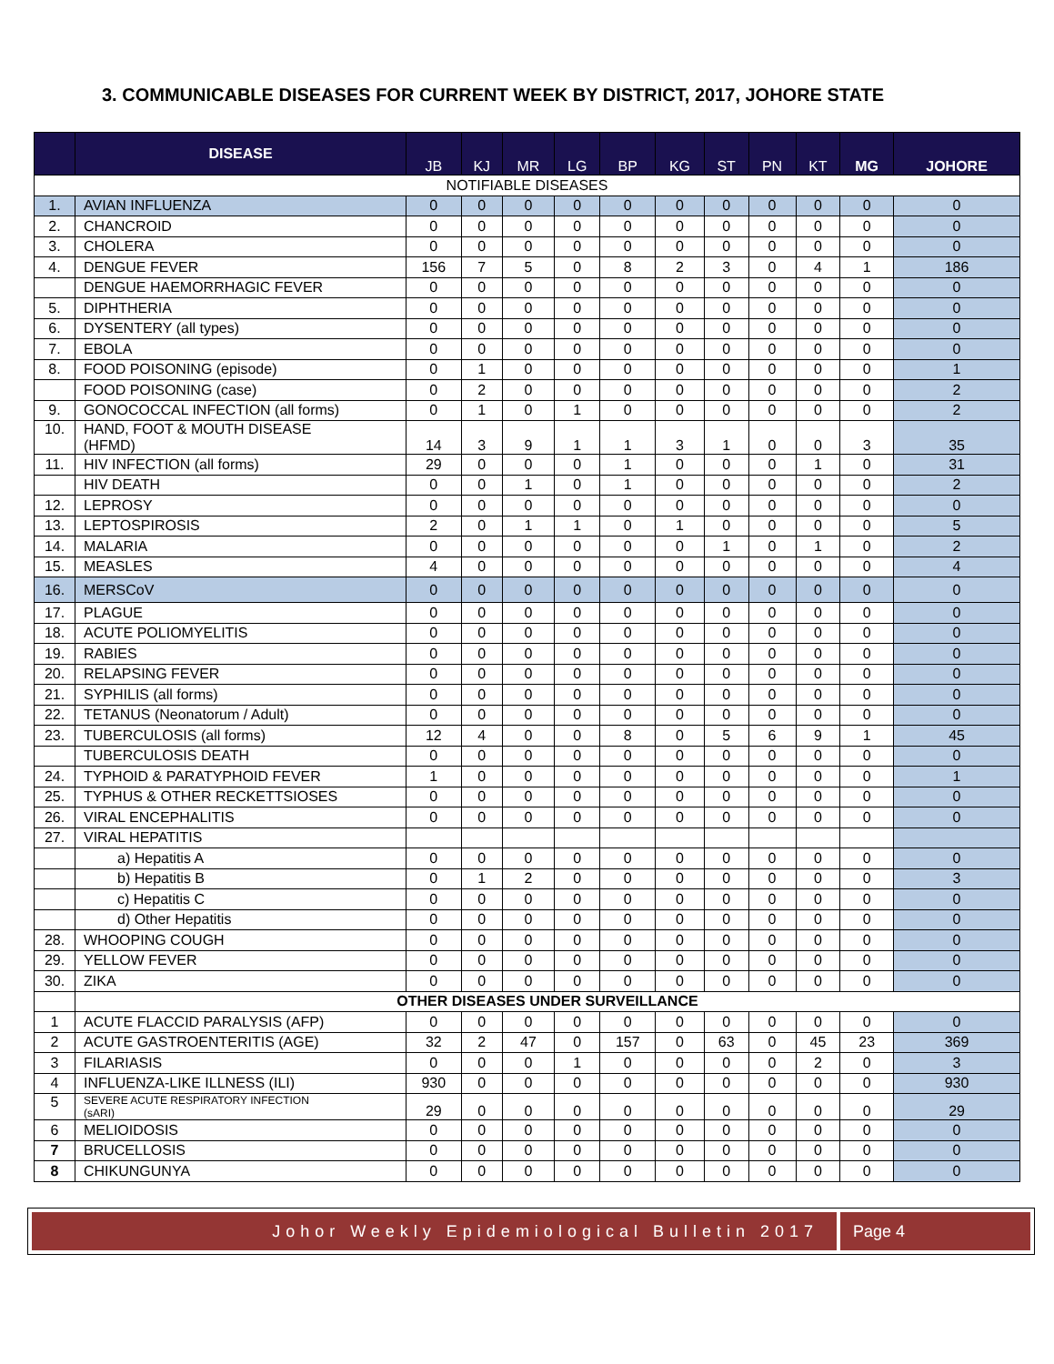3. COMMUNICABLE DISEASES FOR CURRENT WEEK BY DISTRICT, 2017, JOHORE STATE
| | DISEASE | JB | KJ | MR | LG | BP | KG | ST | PN | KT | MG | JOHORE |
| --- | --- | --- | --- | --- | --- | --- | --- | --- | --- | --- | --- | --- |
| NOTIFIABLE DISEASES | | | | | | | | | | | | |
| 1. | AVIAN INFLUENZA | 0 | 0 | 0 | 0 | 0 | 0 | 0 | 0 | 0 | 0 | 0 |
| 2. | CHANCROID | 0 | 0 | 0 | 0 | 0 | 0 | 0 | 0 | 0 | 0 | 0 |
| 3. | CHOLERA | 0 | 0 | 0 | 0 | 0 | 0 | 0 | 0 | 0 | 0 | 0 |
| 4. | DENGUE FEVER | 156 | 7 | 5 | 0 | 8 | 2 | 3 | 0 | 4 | 1 | 186 |
| | DENGUE HAEMORRHAGIC FEVER | 0 | 0 | 0 | 0 | 0 | 0 | 0 | 0 | 0 | 0 | 0 |
| 5. | DIPHTHERIA | 0 | 0 | 0 | 0 | 0 | 0 | 0 | 0 | 0 | 0 | 0 |
| 6. | DYSENTERY (all types) | 0 | 0 | 0 | 0 | 0 | 0 | 0 | 0 | 0 | 0 | 0 |
| 7. | EBOLA | 0 | 0 | 0 | 0 | 0 | 0 | 0 | 0 | 0 | 0 | 0 |
| 8. | FOOD POISONING (episode) | 0 | 1 | 0 | 0 | 0 | 0 | 0 | 0 | 0 | 0 | 1 |
| | FOOD POISONING (case) | 0 | 2 | 0 | 0 | 0 | 0 | 0 | 0 | 0 | 0 | 2 |
| 9. | GONOCOCCAL INFECTION (all forms) | 0 | 1 | 0 | 1 | 0 | 0 | 0 | 0 | 0 | 0 | 2 |
| 10. | HAND, FOOT & MOUTH DISEASE (HFMD) | 14 | 3 | 9 | 1 | 1 | 3 | 1 | 0 | 0 | 3 | 35 |
| 11. | HIV INFECTION (all forms) | 29 | 0 | 0 | 0 | 1 | 0 | 0 | 0 | 1 | 0 | 31 |
| | HIV DEATH | 0 | 0 | 1 | 0 | 1 | 0 | 0 | 0 | 0 | 0 | 2 |
| 12. | LEPROSY | 0 | 0 | 0 | 0 | 0 | 0 | 0 | 0 | 0 | 0 | 0 |
| 13. | LEPTOSPIROSIS | 2 | 0 | 1 | 1 | 0 | 1 | 0 | 0 | 0 | 0 | 5 |
| 14. | MALARIA | 0 | 0 | 0 | 0 | 0 | 0 | 1 | 0 | 1 | 0 | 2 |
| 15. | MEASLES | 4 | 0 | 0 | 0 | 0 | 0 | 0 | 0 | 0 | 0 | 4 |
| 16. | MERSCoV | 0 | 0 | 0 | 0 | 0 | 0 | 0 | 0 | 0 | 0 | 0 |
| 17. | PLAGUE | 0 | 0 | 0 | 0 | 0 | 0 | 0 | 0 | 0 | 0 | 0 |
| 18. | ACUTE POLIOMYELITIS | 0 | 0 | 0 | 0 | 0 | 0 | 0 | 0 | 0 | 0 | 0 |
| 19. | RABIES | 0 | 0 | 0 | 0 | 0 | 0 | 0 | 0 | 0 | 0 | 0 |
| 20. | RELAPSING FEVER | 0 | 0 | 0 | 0 | 0 | 0 | 0 | 0 | 0 | 0 | 0 |
| 21. | SYPHILIS (all forms) | 0 | 0 | 0 | 0 | 0 | 0 | 0 | 0 | 0 | 0 | 0 |
| 22. | TETANUS (Neonatorum / Adult) | 0 | 0 | 0 | 0 | 0 | 0 | 0 | 0 | 0 | 0 | 0 |
| 23. | TUBERCULOSIS (all forms) | 12 | 4 | 0 | 0 | 8 | 0 | 5 | 6 | 9 | 1 | 45 |
| | TUBERCULOSIS DEATH | 0 | 0 | 0 | 0 | 0 | 0 | 0 | 0 | 0 | 0 | 0 |
| 24. | TYPHOID & PARATYPHOID FEVER | 1 | 0 | 0 | 0 | 0 | 0 | 0 | 0 | 0 | 0 | 1 |
| 25. | TYPHUS & OTHER RECKETTSIOSES | 0 | 0 | 0 | 0 | 0 | 0 | 0 | 0 | 0 | 0 | 0 |
| 26. | VIRAL ENCEPHALITIS | 0 | 0 | 0 | 0 | 0 | 0 | 0 | 0 | 0 | 0 | 0 |
| 27. | VIRAL HEPATITIS | | | | | | | | | | | |
| | a) Hepatitis A | 0 | 0 | 0 | 0 | 0 | 0 | 0 | 0 | 0 | 0 | 0 |
| | b) Hepatitis B | 0 | 1 | 2 | 0 | 0 | 0 | 0 | 0 | 0 | 0 | 3 |
| | c) Hepatitis C | 0 | 0 | 0 | 0 | 0 | 0 | 0 | 0 | 0 | 0 | 0 |
| | d) Other Hepatitis | 0 | 0 | 0 | 0 | 0 | 0 | 0 | 0 | 0 | 0 | 0 |
| 28. | WHOOPING COUGH | 0 | 0 | 0 | 0 | 0 | 0 | 0 | 0 | 0 | 0 | 0 |
| 29. | YELLOW FEVER | 0 | 0 | 0 | 0 | 0 | 0 | 0 | 0 | 0 | 0 | 0 |
| 30. | ZIKA | 0 | 0 | 0 | 0 | 0 | 0 | 0 | 0 | 0 | 0 | 0 |
| | OTHER DISEASES UNDER SURVEILLANCE | | | | | | | | | | | |
| 1 | ACUTE FLACCID PARALYSIS (AFP) | 0 | 0 | 0 | 0 | 0 | 0 | 0 | 0 | 0 | 0 | 0 |
| 2 | ACUTE GASTROENTERITIS (AGE) | 32 | 2 | 47 | 0 | 157 | 0 | 63 | 0 | 45 | 23 | 369 |
| 3 | FILARIASIS | 0 | 0 | 0 | 1 | 0 | 0 | 0 | 0 | 2 | 0 | 3 |
| 4 | INFLUENZA-LIKE ILLNESS (ILI) | 930 | 0 | 0 | 0 | 0 | 0 | 0 | 0 | 0 | 0 | 930 |
| 5 | SEVERE ACUTE RESPIRATORY INFECTION (sARI) | 29 | 0 | 0 | 0 | 0 | 0 | 0 | 0 | 0 | 0 | 29 |
| 6 | MELIOIDOSIS | 0 | 0 | 0 | 0 | 0 | 0 | 0 | 0 | 0 | 0 | 0 |
| 7 | BRUCELLOSIS | 0 | 0 | 0 | 0 | 0 | 0 | 0 | 0 | 0 | 0 | 0 |
| 8 | CHIKUNGUNYA | 0 | 0 | 0 | 0 | 0 | 0 | 0 | 0 | 0 | 0 | 0 |
Johor Weekly Epidemiological Bulletin 2017
Page 4